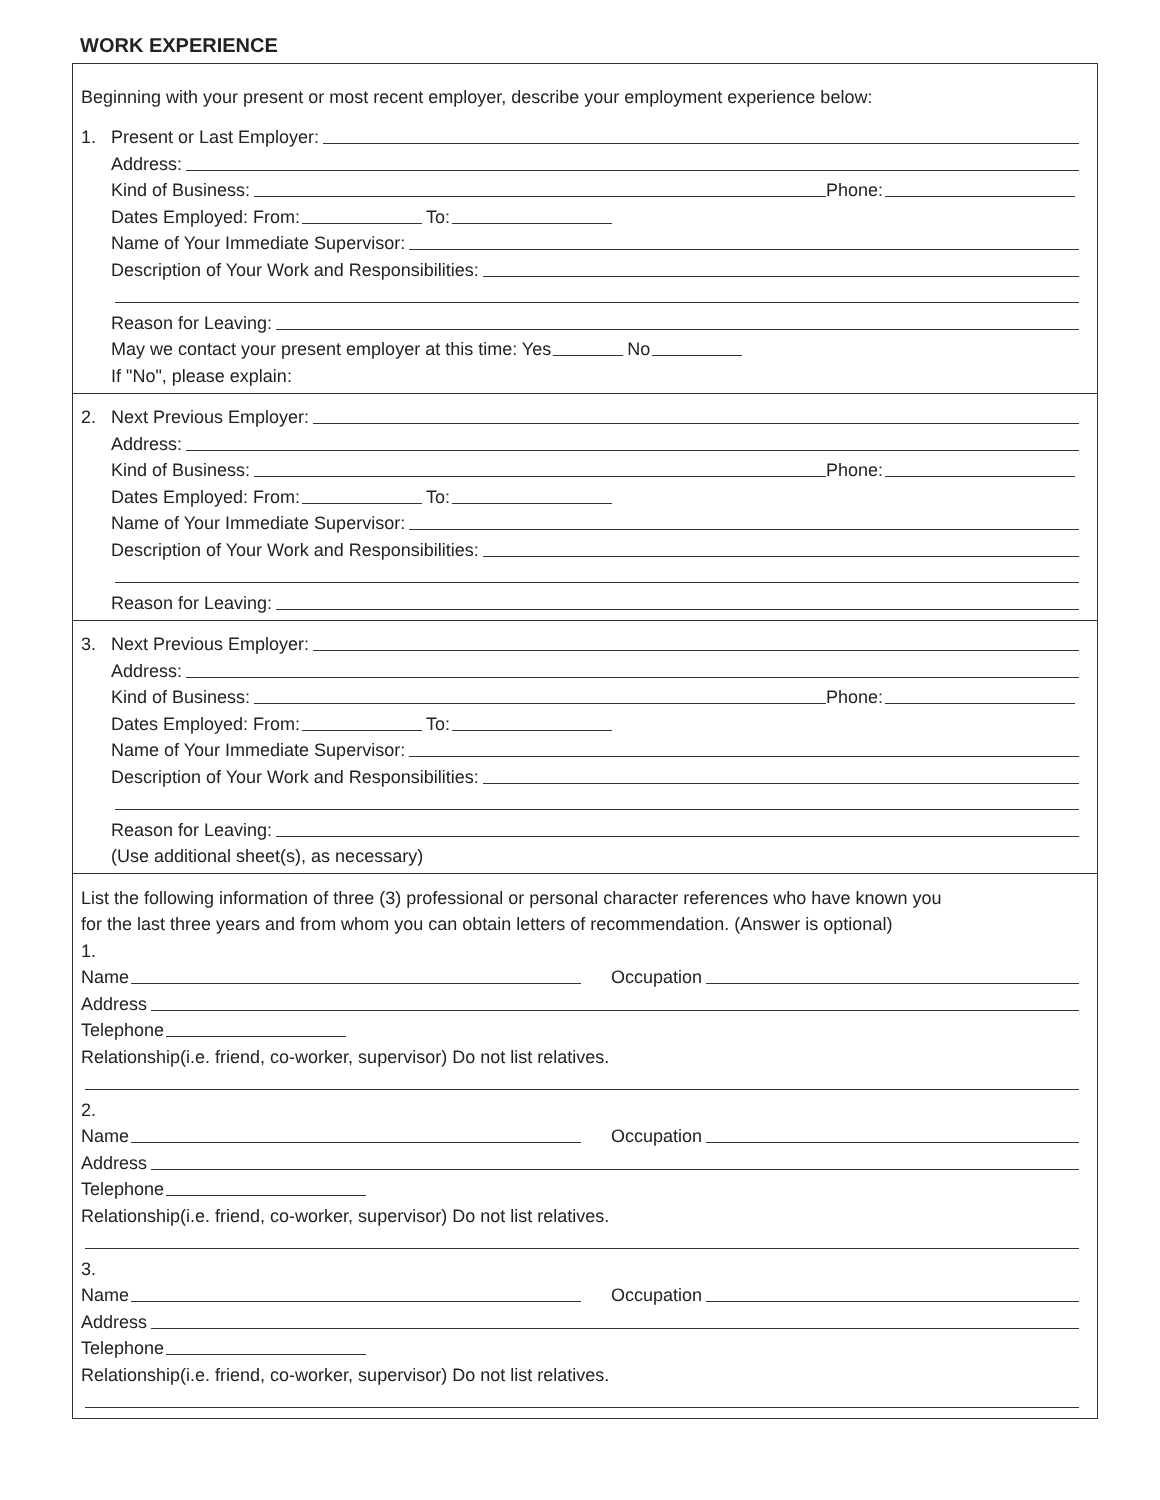WORK EXPERIENCE
Beginning with your present or most recent employer, describe your employment experience below:
1. Present or Last Employer:
Address:
Kind of Business: Phone:
Dates Employed: From: To:
Name of Your Immediate Supervisor:
Description of Your Work and Responsibilities:
Reason for Leaving:
May we contact your present employer at this time: Yes No
If "No", please explain:
2. Next Previous Employer:
Address:
Kind of Business: Phone:
Dates Employed: From: To:
Name of Your Immediate Supervisor:
Description of Your Work and Responsibilities:
Reason for Leaving:
3. Next Previous Employer:
Address:
Kind of Business: Phone:
Dates Employed: From: To:
Name of Your Immediate Supervisor:
Description of Your Work and Responsibilities:
Reason for Leaving:
(Use additional sheet(s), as necessary)
List the following information of three (3) professional or personal character references who have known you
for the last three years and from whom you can obtain letters of recommendation. (Answer is optional)
1.
Name Occupation
Address
Telephone
Relationship(i.e. friend, co-worker, supervisor) Do not list relatives.
2.
Name Occupation
Address
Telephone
Relationship(i.e. friend, co-worker, supervisor) Do not list relatives.
3.
Name Occupation
Address
Telephone
Relationship(i.e. friend, co-worker, supervisor) Do not list relatives.